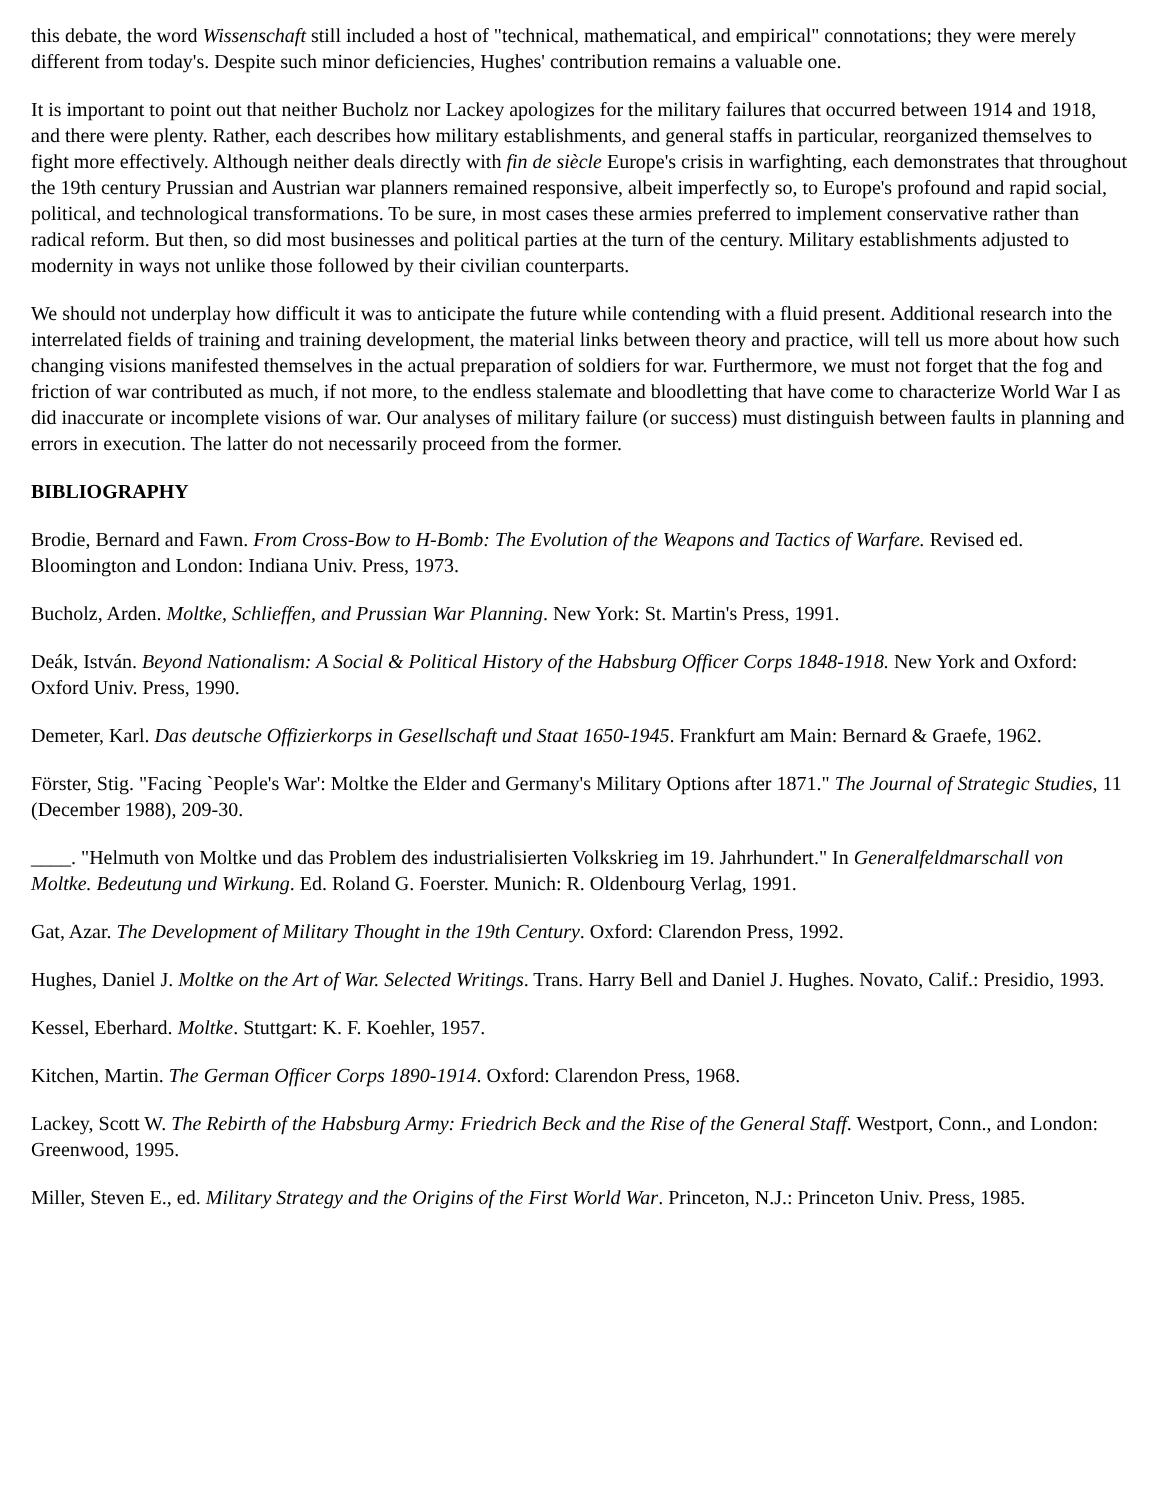this debate, the word Wissenschaft still included a host of "technical, mathematical, and empirical" connotations; they were merely different from today's. Despite such minor deficiencies, Hughes' contribution remains a valuable one.
It is important to point out that neither Bucholz nor Lackey apologizes for the military failures that occurred between 1914 and 1918, and there were plenty. Rather, each describes how military establishments, and general staffs in particular, reorganized themselves to fight more effectively. Although neither deals directly with fin de siècle Europe's crisis in warfighting, each demonstrates that throughout the 19th century Prussian and Austrian war planners remained responsive, albeit imperfectly so, to Europe's profound and rapid social, political, and technological transformations. To be sure, in most cases these armies preferred to implement conservative rather than radical reform. But then, so did most businesses and political parties at the turn of the century. Military establishments adjusted to modernity in ways not unlike those followed by their civilian counterparts.
We should not underplay how difficult it was to anticipate the future while contending with a fluid present. Additional research into the interrelated fields of training and training development, the material links between theory and practice, will tell us more about how such changing visions manifested themselves in the actual preparation of soldiers for war. Furthermore, we must not forget that the fog and friction of war contributed as much, if not more, to the endless stalemate and bloodletting that have come to characterize World War I as did inaccurate or incomplete visions of war. Our analyses of military failure (or success) must distinguish between faults in planning and errors in execution. The latter do not necessarily proceed from the former.
BIBLIOGRAPHY
Brodie, Bernard and Fawn. From Cross-Bow to H-Bomb: The Evolution of the Weapons and Tactics of Warfare. Revised ed. Bloomington and London: Indiana Univ. Press, 1973.
Bucholz, Arden. Moltke, Schlieffen, and Prussian War Planning. New York: St. Martin's Press, 1991.
Deák, István. Beyond Nationalism: A Social & Political History of the Habsburg Officer Corps 1848-1918. New York and Oxford: Oxford Univ. Press, 1990.
Demeter, Karl. Das deutsche Offizierkorps in Gesellschaft und Staat 1650-1945. Frankfurt am Main: Bernard & Graefe, 1962.
Förster, Stig. "Facing `People's War': Moltke the Elder and Germany's Military Options after 1871." The Journal of Strategic Studies, 11 (December 1988), 209-30.
____. "Helmuth von Moltke und das Problem des industrialisierten Volkskrieg im 19. Jahrhundert." In Generalfeldmarschall von Moltke. Bedeutung und Wirkung. Ed. Roland G. Foerster. Munich: R. Oldenbourg Verlag, 1991.
Gat, Azar. The Development of Military Thought in the 19th Century. Oxford: Clarendon Press, 1992.
Hughes, Daniel J. Moltke on the Art of War. Selected Writings. Trans. Harry Bell and Daniel J. Hughes. Novato, Calif.: Presidio, 1993.
Kessel, Eberhard. Moltke. Stuttgart: K. F. Koehler, 1957.
Kitchen, Martin. The German Officer Corps 1890-1914. Oxford: Clarendon Press, 1968.
Lackey, Scott W. The Rebirth of the Habsburg Army: Friedrich Beck and the Rise of the General Staff. Westport, Conn., and London: Greenwood, 1995.
Miller, Steven E., ed. Military Strategy and the Origins of the First World War. Princeton, N.J.: Princeton Univ. Press, 1985.